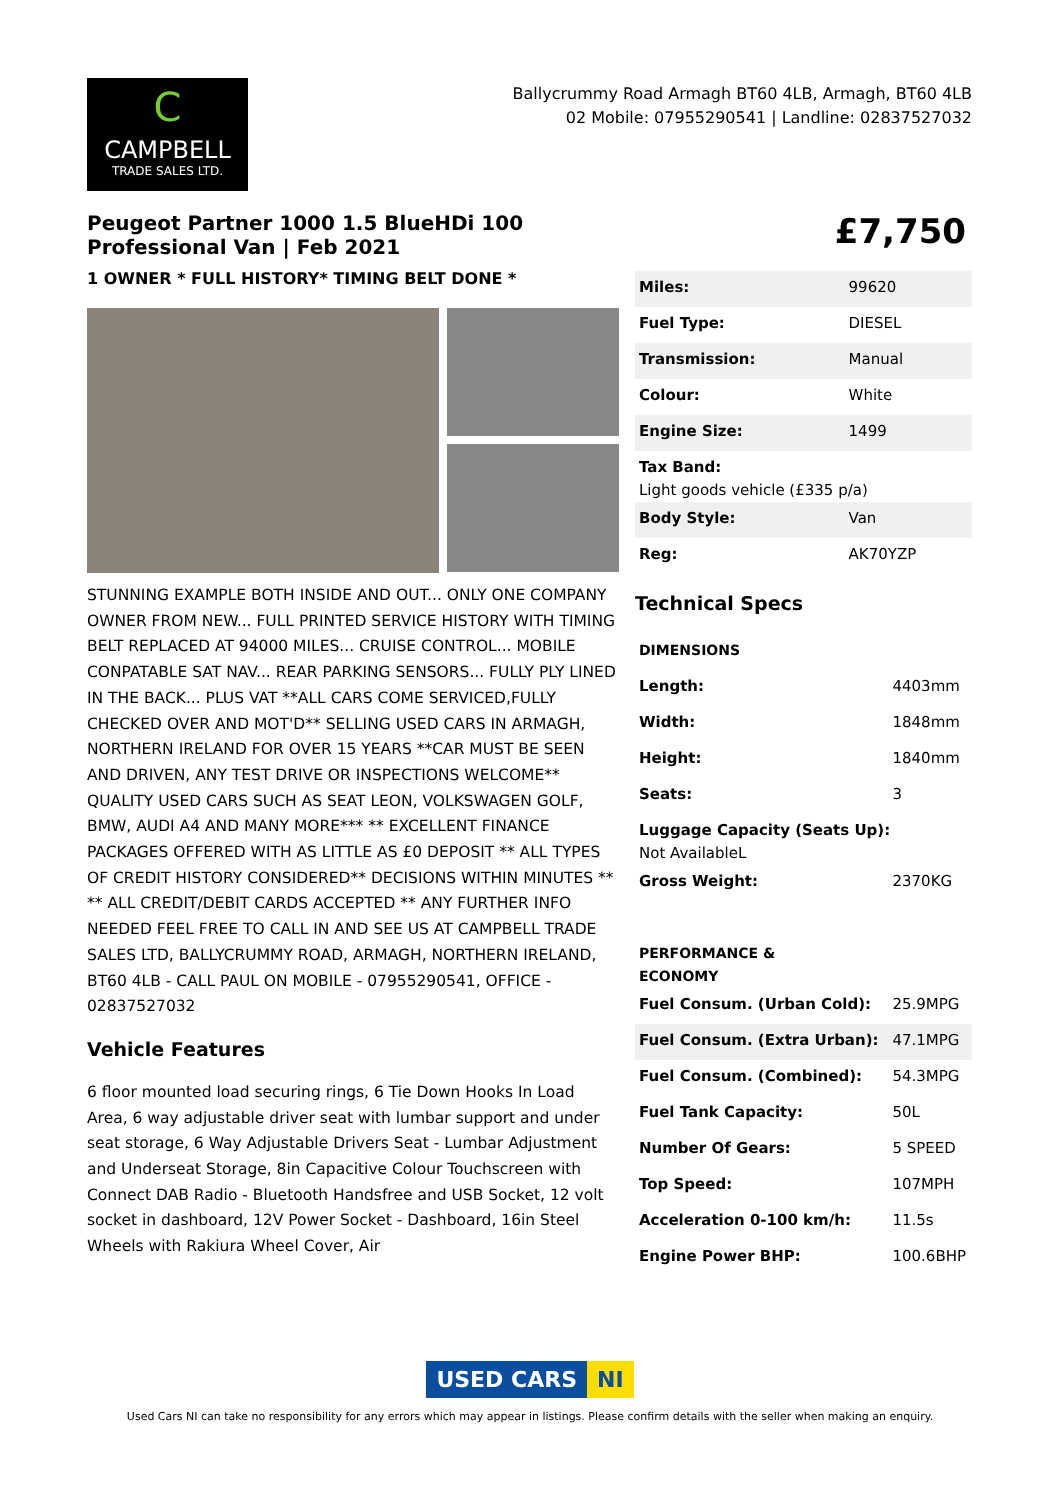C
CAMPBELL
TRADE SALES LTD.
Ballycrummy Road Armagh BT60 4LB, Armagh, BT60 4LB
02 Mobile: 07955290541 | Landline: 02837527032
Peugeot Partner 1000 1.5 BlueHDi 100 Professional Van | Feb 2021
1 OWNER * FULL HISTORY* TIMING BELT DONE *
STUNNING EXAMPLE BOTH INSIDE AND OUT... ONLY ONE COMPANY OWNER FROM NEW... FULL PRINTED SERVICE HISTORY WITH TIMING BELT REPLACED AT 94000 MILES... CRUISE CONTROL... MOBILE CONPATABLE SAT NAV... REAR PARKING SENSORS... FULLY PLY LINED IN THE BACK... PLUS VAT **ALL CARS COME SERVICED,FULLY CHECKED OVER AND MOT'D** SELLING USED CARS IN ARMAGH, NORTHERN IRELAND FOR OVER 15 YEARS **CAR MUST BE SEEN AND DRIVEN, ANY TEST DRIVE OR INSPECTIONS WELCOME** QUALITY USED CARS SUCH AS SEAT LEON, VOLKSWAGEN GOLF, BMW, AUDI A4 AND MANY MORE*** ** EXCELLENT FINANCE PACKAGES OFFERED WITH AS LITTLE AS £0 DEPOSIT ** ALL TYPES OF CREDIT HISTORY CONSIDERED** DECISIONS WITHIN MINUTES ** ** ALL CREDIT/DEBIT CARDS ACCEPTED ** ANY FURTHER INFO NEEDED FEEL FREE TO CALL IN AND SEE US AT CAMPBELL TRADE SALES LTD, BALLYCRUMMY ROAD, ARMAGH, NORTHERN IRELAND, BT60 4LB - CALL PAUL ON MOBILE - 07955290541, OFFICE - 02837527032
Vehicle Features
6 floor mounted load securing rings, 6 Tie Down Hooks In Load Area, 6 way adjustable driver seat with lumbar support and under seat storage, 6 Way Adjustable Drivers Seat - Lumbar Adjustment and Underseat Storage, 8in Capacitive Colour Touchscreen with Connect DAB Radio - Bluetooth Handsfree and USB Socket, 12 volt socket in dashboard, 12V Power Socket - Dashboard, 16in Steel Wheels with Rakiura Wheel Cover, Air
£7,750
| Miles: | 99620 |
| Fuel Type: | DIESEL |
| Transmission: | Manual |
| Colour: | White |
| Engine Size: | 1499 |
| Tax Band: Light goods vehicle (£335 p/a) | |
| Body Style: | Van |
| Reg: | AK70YZP |
Technical Specs
| DIMENSIONS | |
| --- | --- |
| Length: | 4403mm |
| Width: | 1848mm |
| Height: | 1840mm |
| Seats: | 3 |
| Luggage Capacity (Seats Up): Not AvailableL | |
| Gross Weight: | 2370KG |
| PERFORMANCE & ECONOMY | |
| Fuel Consum. (Urban Cold): | 25.9MPG |
| Fuel Consum. (Extra Urban): | 47.1MPG |
| Fuel Consum. (Combined): | 54.3MPG |
| Fuel Tank Capacity: | 50L |
| Number Of Gears: | 5 SPEED |
| Top Speed: | 107MPH |
| Acceleration 0-100 km/h: | 11.5s |
| Engine Power BHP: | 100.6BHP |
USED CARS NI
Used Cars NI can take no responsibility for any errors which may appear in listings. Please confirm details with the seller when making an enquiry.